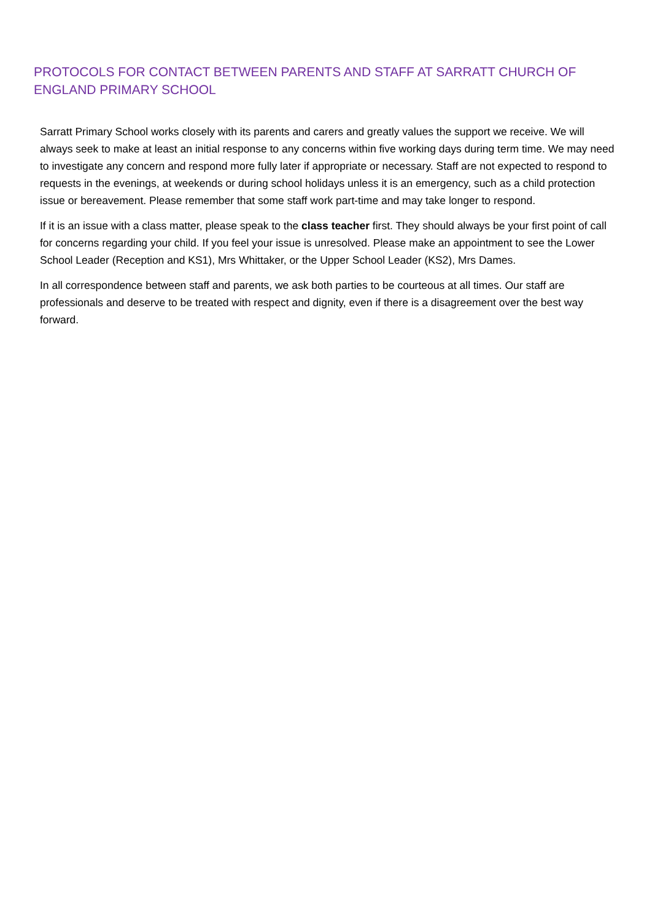PROTOCOLS FOR CONTACT BETWEEN PARENTS AND STAFF AT SARRATT CHURCH OF ENGLAND PRIMARY SCHOOL
Sarratt Primary School works closely with its parents and carers and greatly values the support we receive. We will always seek to make at least an initial response to any concerns within five working days during term time. We may need to investigate any concern and respond more fully later if appropriate or necessary. Staff are not expected to respond to requests in the evenings, at weekends or during school holidays unless it is an emergency, such as a child protection issue or bereavement. Please remember that some staff work part-time and may take longer to respond.
If it is an issue with a class matter, please speak to the class teacher first. They should always be your first point of call for concerns regarding your child. If you feel your issue is unresolved. Please make an appointment to see the Lower School Leader (Reception and KS1), Mrs Whittaker, or the Upper School Leader (KS2), Mrs Dames.
In all correspondence between staff and parents, we ask both parties to be courteous at all times. Our staff are professionals and deserve to be treated with respect and dignity, even if there is a disagreement over the best way forward.